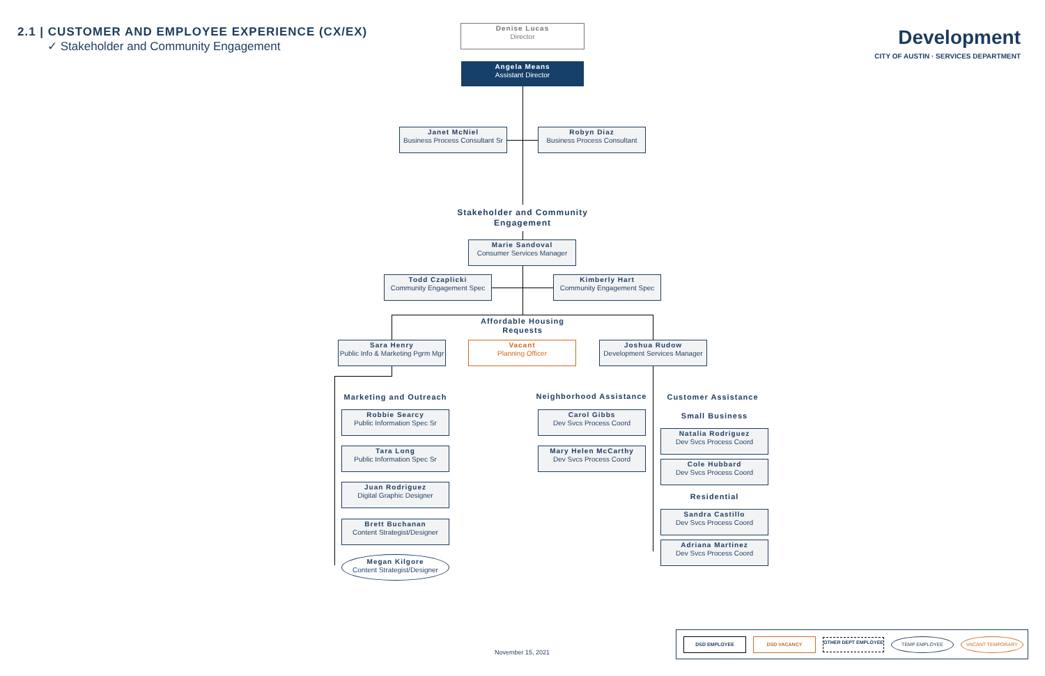2.1 | CUSTOMER AND EMPLOYEE EXPERIENCE (CX/EX)
✓ Stakeholder and Community Engagement
Development
CITY OF AUSTIN · SERVICES DEPARTMENT
Denise Lucas
Director
Angela Means
Assistant Director
Janet McNiel
Business Process Consultant Sr
Robyn Diaz
Business Process Consultant
Stakeholder and Community Engagement
Marie Sandoval
Consumer Services Manager
Todd Czaplicki
Community Engagement Spec
Kimberly Hart
Community Engagement Spec
Affordable Housing Requests
Sara Henry
Public Info & Marketing Pgrm Mgr
Vacant
Planning Officer
Joshua Rudow
Development Services Manager
Marketing and Outreach
Neighborhood Assistance
Customer Assistance
Small Business
Residential
Robbie Searcy
Public Information Spec Sr
Tara Long
Public Information Spec Sr
Juan Rodriguez
Digital Graphic Designer
Brett Buchanan
Content Strategist/Designer
Megan Kilgore
Content Strategist/Designer
Carol Gibbs
Dev Svcs Process Coord
Mary Helen McCarthy
Dev Svcs Process Coord
Natalia Rodriguez
Dev Svcs Process Coord
Cole Hubbard
Dev Svcs Process Coord
Sandra Castillo
Dev Svcs Process Coord
Adriana Martinez
Dev Svcs Process Coord
November 15, 2021
DSD EMPLOYEE DSD VACANCY
OTHER DEPT EMPLOYEE
TEMP EMPLOYEE VACANT TEMPORARY